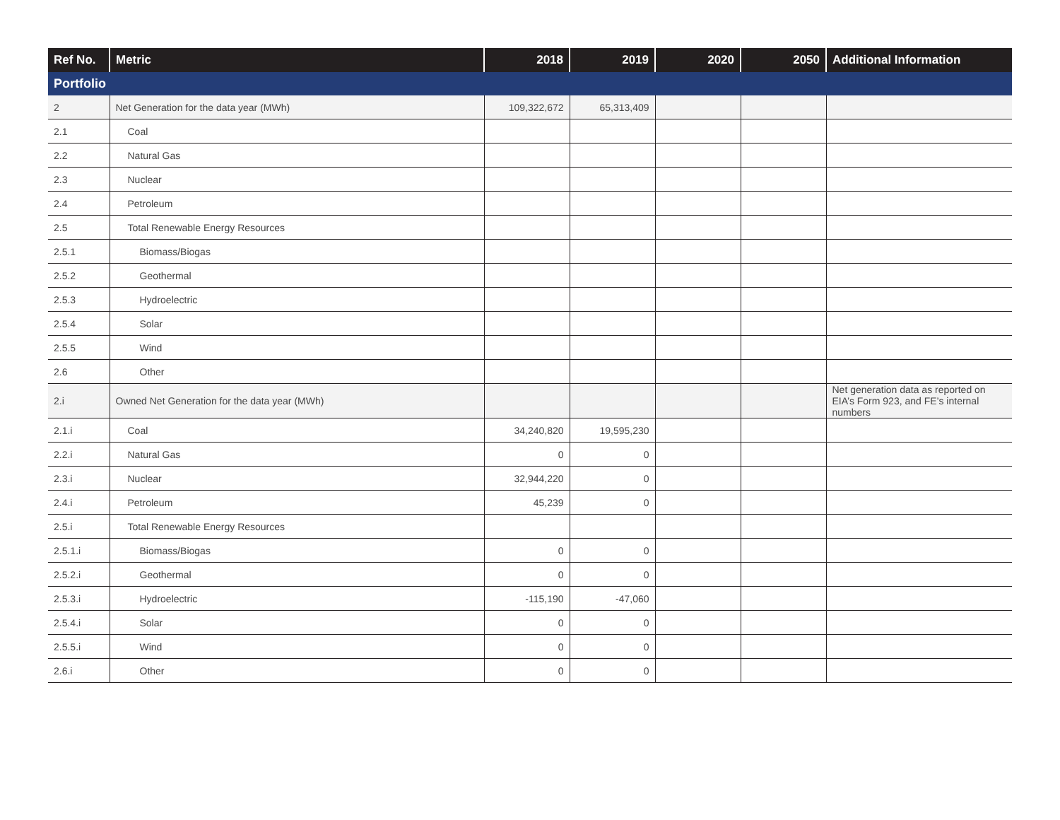| Ref No. | Metric | 2018 | 2019 | 2020 | 2050 | Additional Information |
| --- | --- | --- | --- | --- | --- | --- |
| Portfolio | | | | | | |
| 2 | Net Generation for the data year (MWh) | 109,322,672 | 65,313,409 | | | |
| 2.1 | Coal | | | | | |
| 2.2 | Natural Gas | | | | | |
| 2.3 | Nuclear | | | | | |
| 2.4 | Petroleum | | | | | |
| 2.5 | Total Renewable Energy Resources | | | | | |
| 2.5.1 | Biomass/Biogas | | | | | |
| 2.5.2 | Geothermal | | | | | |
| 2.5.3 | Hydroelectric | | | | | |
| 2.5.4 | Solar | | | | | |
| 2.5.5 | Wind | | | | | |
| 2.6 | Other | | | | | |
| 2.i | Owned Net Generation for the data year (MWh) | | | | | Net generation data as reported on EIA’s Form 923, and FE’s internal numbers |
| 2.1.i | Coal | 34,240,820 | 19,595,230 | | | |
| 2.2.i | Natural Gas | 0 | 0 | | | |
| 2.3.i | Nuclear | 32,944,220 | 0 | | | |
| 2.4.i | Petroleum | 45,239 | 0 | | | |
| 2.5.i | Total Renewable Energy Resources | | | | | |
| 2.5.1.i | Biomass/Biogas | 0 | 0 | | | |
| 2.5.2.i | Geothermal | 0 | 0 | | | |
| 2.5.3.i | Hydroelectric | -115,190 | -47,060 | | | |
| 2.5.4.i | Solar | 0 | 0 | | | |
| 2.5.5.i | Wind | 0 | 0 | | | |
| 2.6.i | Other | 0 | 0 | | | |